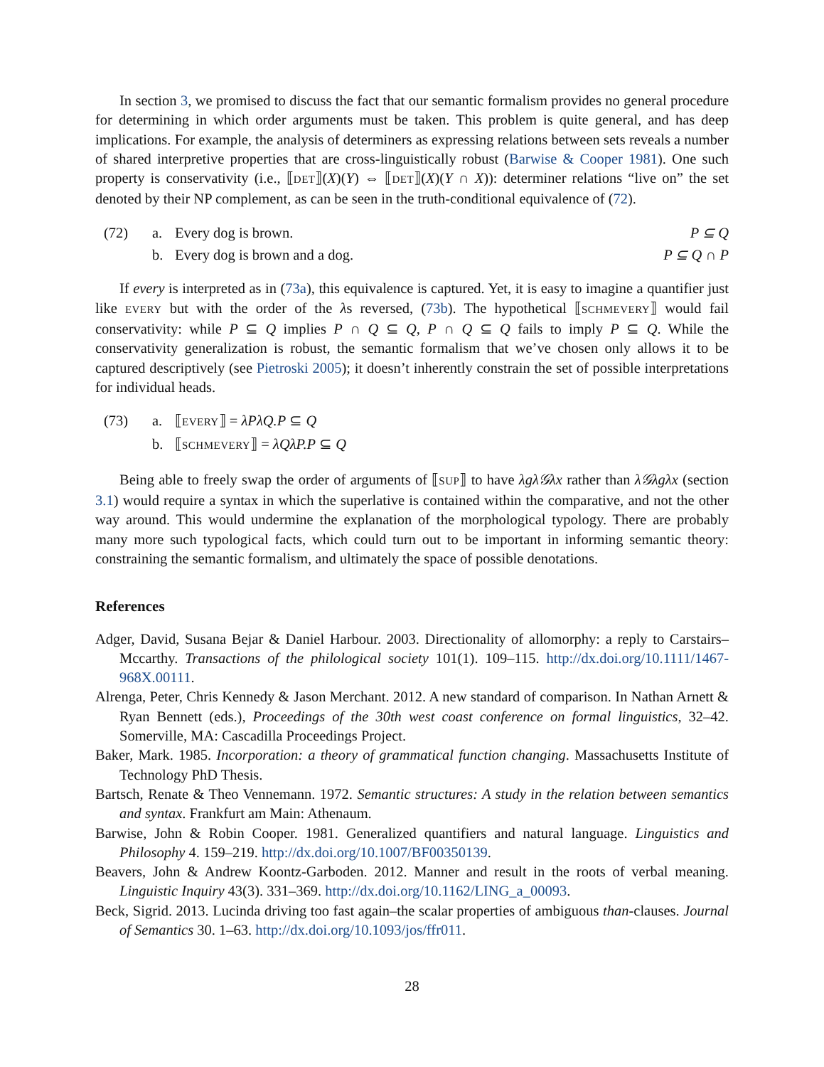In section 3, we promised to discuss the fact that our semantic formalism provides no general procedure for determining in which order arguments must be taken. This problem is quite general, and has deep implications. For example, the analysis of determiners as expressing relations between sets reveals a number of shared interpretive properties that are cross-linguistically robust (Barwise & Cooper 1981). One such property is conservativity (i.e., ⟦DET⟧(X)(Y) ⇔ ⟦DET⟧(X)(Y ∩ X)): determiner relations “live on” the set denoted by their NP complement, as can be seen in the truth-conditional equivalence of (72).
| (72) | a. | Every dog is brown. | P ⊆ Q |
| | b. | Every dog is brown and a dog. | P ⊆ Q ∩ P |
If every is interpreted as in (73a), this equivalence is captured. Yet, it is easy to imagine a quantifier just like EVERY but with the order of the λs reversed, (73b). The hypothetical ⟦SCHMEVERY⟧ would fail conservativity: while P ⊆ Q implies P ∩ Q ⊆ Q, P ∩ Q ⊆ Q fails to imply P ⊆ Q. While the conservativity generalization is robust, the semantic formalism that we’ve chosen only allows it to be captured descriptively (see Pietroski 2005); it doesn’t inherently constrain the set of possible interpretations for individual heads.
| (73) | a. | ⟦ EVERY ⟧ = λPλQ.P ⊆ Q |
| | b. | ⟦ SCHMEVERY ⟧ = λQλP.P ⊆ Q |
Being able to freely swap the order of arguments of ⟦SUP⟧ to have λgλ𝒢λx rather than λ𝒢λgλx (section 3.1) would require a syntax in which the superlative is contained within the comparative, and not the other way around. This would undermine the explanation of the morphological typology. There are probably many more such typological facts, which could turn out to be important in informing semantic theory: constraining the semantic formalism, and ultimately the space of possible denotations.
References
Adger, David, Susana Bejar & Daniel Harbour. 2003. Directionality of allomorphy: a reply to Carstairs–Mccarthy. Transactions of the philological society 101(1). 109–115. http://dx.doi.org/10.1111/1467-968X.00111.
Alrenga, Peter, Chris Kennedy & Jason Merchant. 2012. A new standard of comparison. In Nathan Arnett & Ryan Bennett (eds.), Proceedings of the 30th west coast conference on formal linguistics, 32–42. Somerville, MA: Cascadilla Proceedings Project.
Baker, Mark. 1985. Incorporation: a theory of grammatical function changing. Massachusetts Institute of Technology PhD Thesis.
Bartsch, Renate & Theo Vennemann. 1972. Semantic structures: A study in the relation between semantics and syntax. Frankfurt am Main: Athenaum.
Barwise, John & Robin Cooper. 1981. Generalized quantifiers and natural language. Linguistics and Philosophy 4. 159–219. http://dx.doi.org/10.1007/BF00350139.
Beavers, John & Andrew Koontz-Garboden. 2012. Manner and result in the roots of verbal meaning. Linguistic Inquiry 43(3). 331–369. http://dx.doi.org/10.1162/LING_a_00093.
Beck, Sigrid. 2013. Lucinda driving too fast again–the scalar properties of ambiguous than-clauses. Journal of Semantics 30. 1–63. http://dx.doi.org/10.1093/jos/ffr011.
28